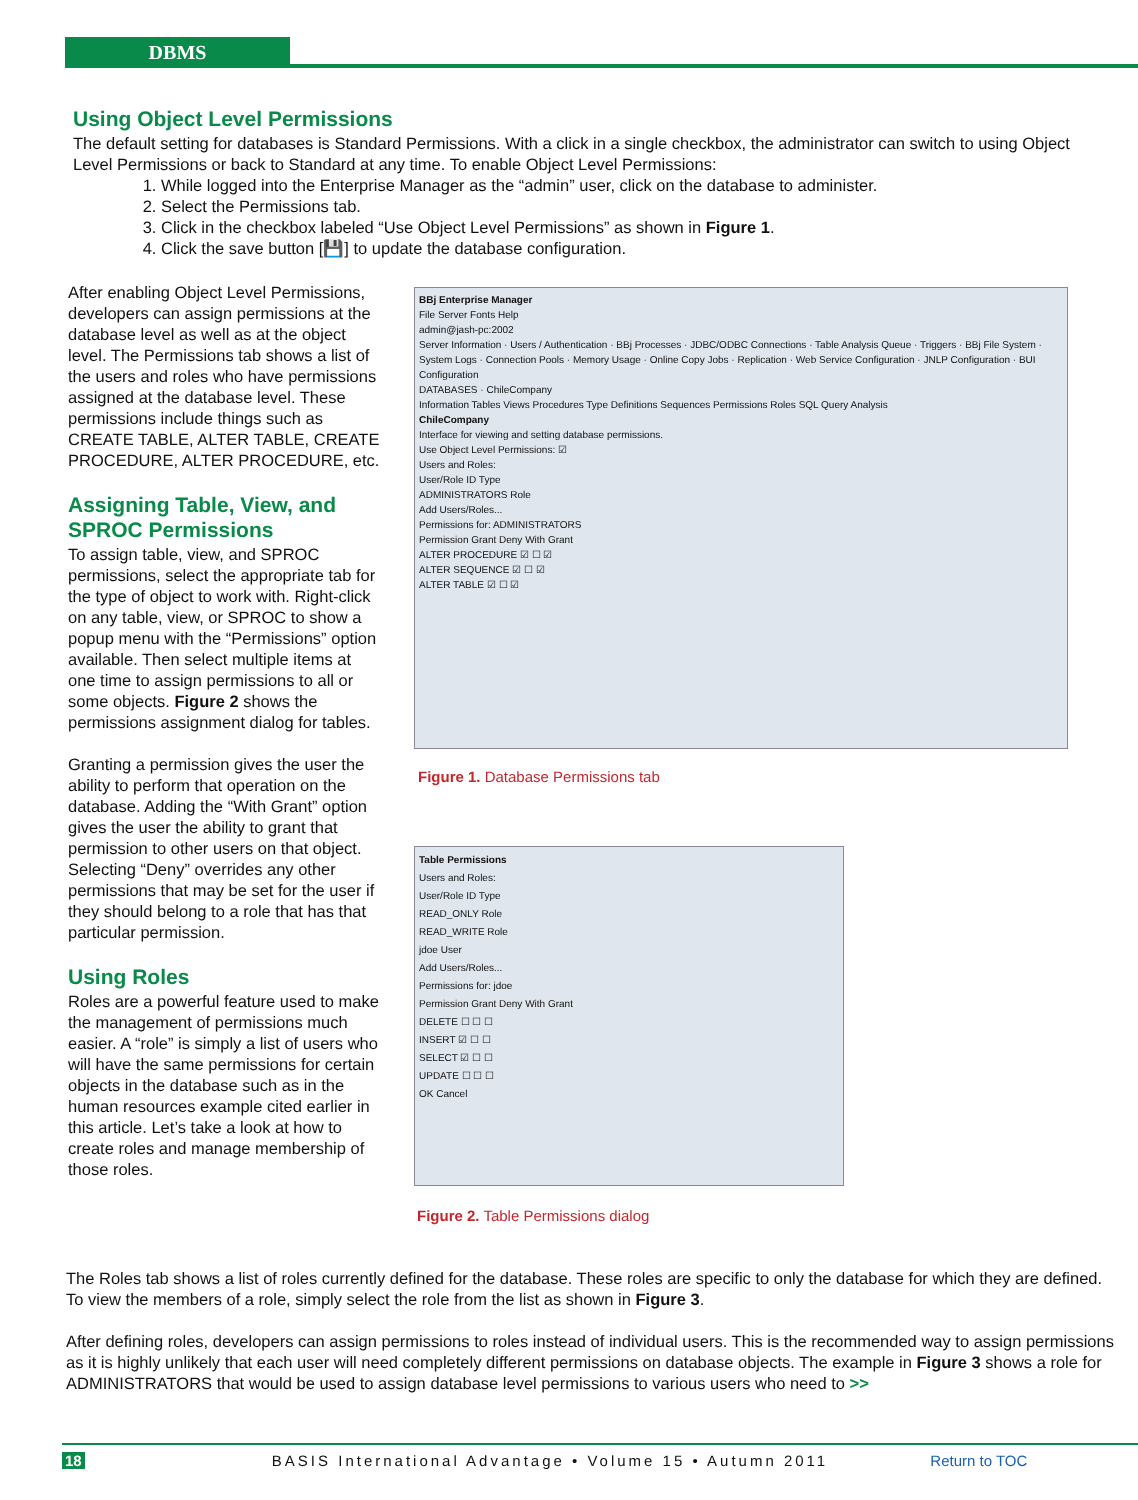DBMS
Using Object Level Permissions
The default setting for databases is Standard Permissions. With a click in a single checkbox, the administrator can switch to using Object Level Permissions or back to Standard at any time. To enable Object Level Permissions:
1. While logged into the Enterprise Manager as the “admin” user, click on the database to administer.
2. Select the Permissions tab.
3. Click in the checkbox labeled “Use Object Level Permissions” as shown in Figure 1.
4. Click the save button [💾] to update the database configuration.
After enabling Object Level Permissions, developers can assign permissions at the database level as well as at the object level. The Permissions tab shows a list of the users and roles who have permissions assigned at the database level. These permissions include things such as CREATE TABLE, ALTER TABLE, CREATE PROCEDURE, ALTER PROCEDURE, etc.
Assigning Table, View, and SPROC Permissions
To assign table, view, and SPROC permissions, select the appropriate tab for the type of object to work with. Right-click on any table, view, or SPROC to show a popup menu with the “Permissions” option available. Then select multiple items at one time to assign permissions to all or some objects. Figure 2 shows the permissions assignment dialog for tables.
Granting a permission gives the user the ability to perform that operation on the database. Adding the “With Grant” option gives the user the ability to grant that permission to other users on that object. Selecting “Deny” overrides any other permissions that may be set for the user if they should belong to a role that has that particular permission.
Using Roles
Roles are a powerful feature used to make the management of permissions much easier. A “role” is simply a list of users who will have the same permissions for certain objects in the database such as in the human resources example cited earlier in this article. Let’s take a look at how to create roles and manage membership of those roles.
BBj Enterprise Manager
File Server Fonts Help
admin@jash-pc:2002
Server Information · Users / Authentication · BBj Processes · JDBC/ODBC Connections · Table Analysis Queue · Triggers · BBj File System · System Logs · Connection Pools · Memory Usage · Online Copy Jobs · Replication · Web Service Configuration · JNLP Configuration · BUI Configuration
DATABASES · ChileCompany
Information Tables Views Procedures Type Definitions Sequences Permissions Roles SQL Query Analysis
ChileCompany
Interface for viewing and setting database permissions.
Use Object Level Permissions: ☑
Users and Roles:
User/Role ID Type
ADMINISTRATORS Role
Add Users/Roles...
Permissions for: ADMINISTRATORS
Permission Grant Deny With Grant
ALTER PROCEDURE ☑ ☐ ☑
ALTER SEQUENCE ☑ ☐ ☑
ALTER TABLE ☑ ☐ ☑
Figure 1. Database Permissions tab
Table Permissions
Users and Roles:
User/Role ID Type
READ_ONLY Role
READ_WRITE Role
jdoe User
Add Users/Roles...
Permissions for: jdoe
Permission Grant Deny With Grant
DELETE ☐ ☐ ☐
INSERT ☑ ☐ ☐
SELECT ☑ ☐ ☐
UPDATE ☐ ☐ ☐
OK Cancel
Figure 2. Table Permissions dialog
The Roles tab shows a list of roles currently defined for the database. These roles are specific to only the database for which they are defined. To view the members of a role, simply select the role from the list as shown in Figure 3.
After defining roles, developers can assign permissions to roles instead of individual users. This is the recommended way to assign permissions as it is highly unlikely that each user will need completely different permissions on database objects. The example in Figure 3 shows a role for ADMINISTRATORS that would be used to assign database level permissions to various users who need to >>
18 BASIS International Advantage • Volume 15 • Autumn 2011 Return to TOC